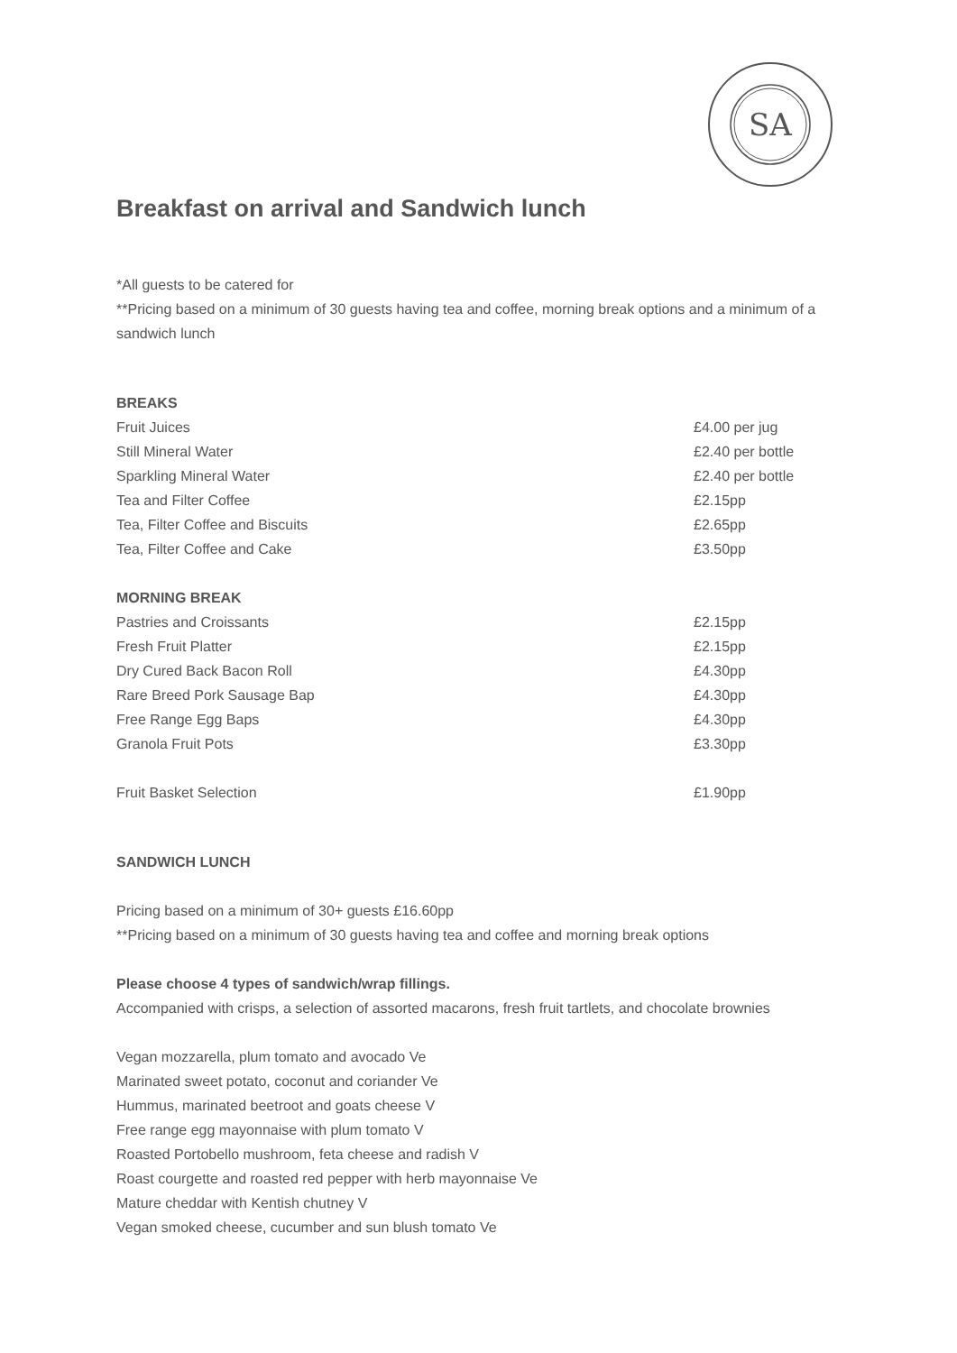SA
Breakfast on arrival and Sandwich lunch
*All guests to be catered for
**Pricing based on a minimum of 30 guests having tea and coffee, morning break options and a minimum of a sandwich lunch
| BREAKS | |
| Fruit Juices | £4.00 per jug |
| Still Mineral Water | £2.40 per bottle |
| Sparkling Mineral Water | £2.40 per bottle |
| Tea and Filter Coffee | £2.15pp |
| Tea, Filter Coffee and Biscuits | £2.65pp |
| Tea, Filter Coffee and Cake | £3.50pp |
| MORNING BREAK | |
| Pastries and Croissants | £2.15pp |
| Fresh Fruit Platter | £2.15pp |
| Dry Cured Back Bacon Roll | £4.30pp |
| Rare Breed Pork Sausage Bap | £4.30pp |
| Free Range Egg Baps | £4.30pp |
| Granola Fruit Pots | £3.30pp |
| Fruit Basket Selection | £1.90pp |
SANDWICH LUNCH
Pricing based on a minimum of 30+ guests £16.60pp
**Pricing based on a minimum of 30 guests having tea and coffee and morning break options
Please choose 4 types of sandwich/wrap fillings.
Accompanied with crisps, a selection of assorted macarons, fresh fruit tartlets, and chocolate brownies
Vegan mozzarella, plum tomato and avocado Ve
Marinated sweet potato, coconut and coriander Ve
Hummus, marinated beetroot and goats cheese V
Free range egg mayonnaise with plum tomato V
Roasted Portobello mushroom, feta cheese and radish V
Roast courgette and roasted red pepper with herb mayonnaise Ve
Mature cheddar with Kentish chutney V
Vegan smoked cheese, cucumber and sun blush tomato Ve